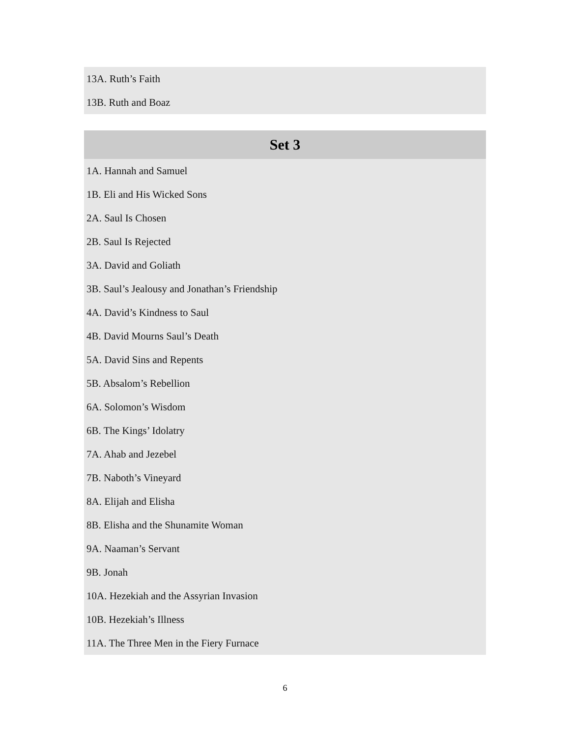| 13A. Ruth’s Faith |
| 13B. Ruth and Boaz |
| Set 3 |
| --- |
| 1A. Hannah and Samuel |
| 1B. Eli and His Wicked Sons |
| 2A. Saul Is Chosen |
| 2B. Saul Is Rejected |
| 3A. David and Goliath |
| 3B. Saul’s Jealousy and Jonathan’s Friendship |
| 4A. David’s Kindness to Saul |
| 4B. David Mourns Saul’s Death |
| 5A. David Sins and Repents |
| 5B. Absalom’s Rebellion |
| 6A. Solomon’s Wisdom |
| 6B. The Kings’ Idolatry |
| 7A. Ahab and Jezebel |
| 7B. Naboth’s Vineyard |
| 8A. Elijah and Elisha |
| 8B. Elisha and the Shunamite Woman |
| 9A. Naaman’s Servant |
| 9B. Jonah |
| 10A. Hezekiah and the Assyrian Invasion |
| 10B. Hezekiah’s Illness |
| 11A. The Three Men in the Fiery Furnace |
6